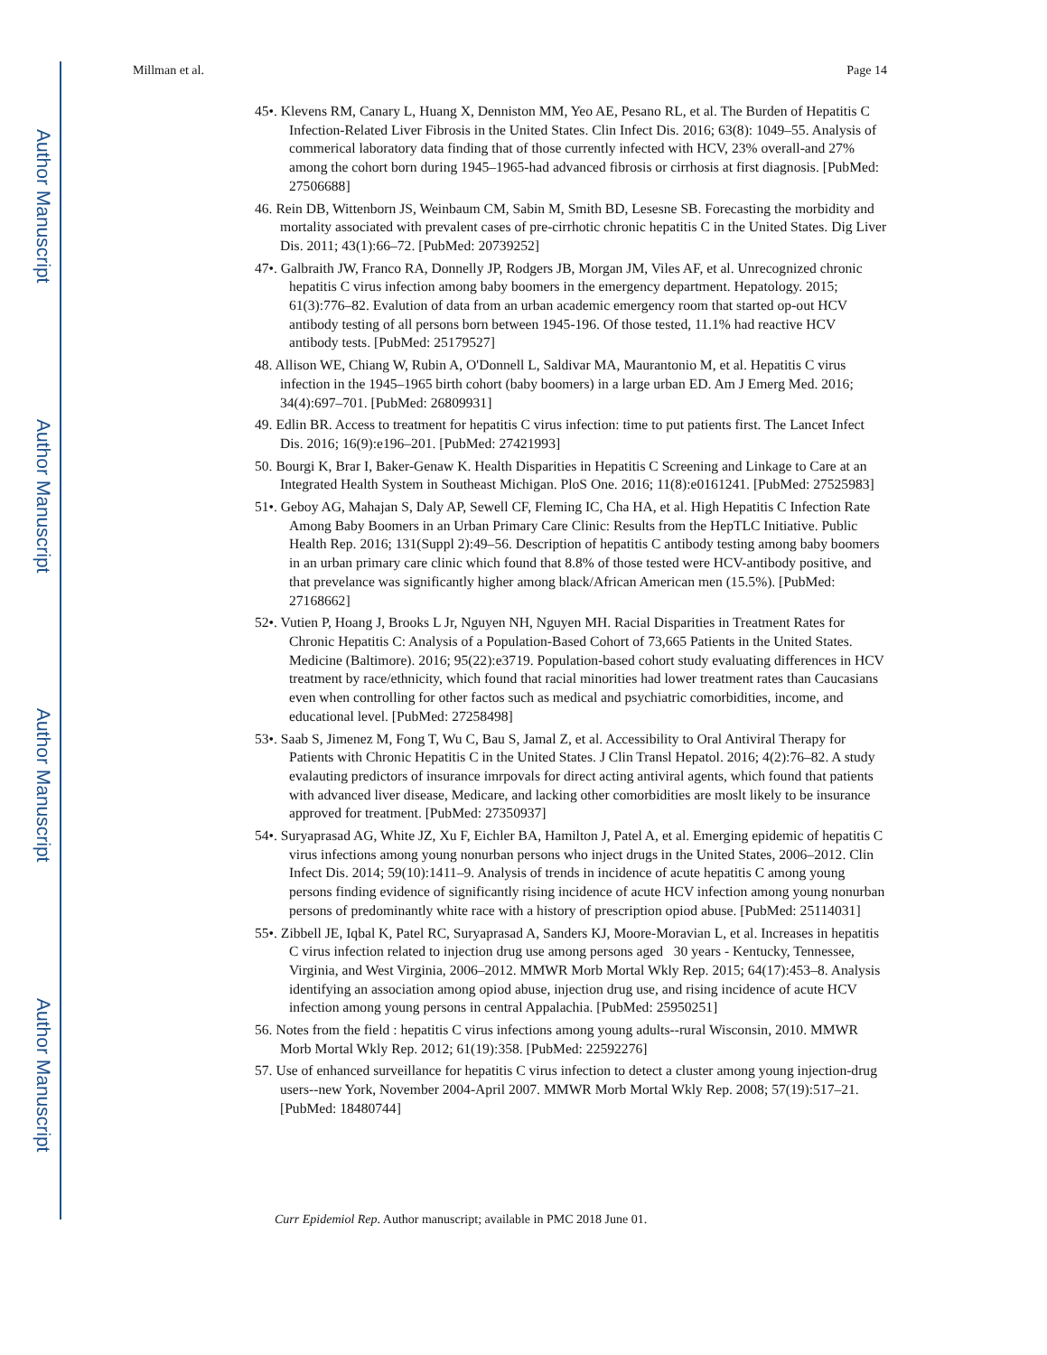Author Manuscript
Author Manuscript
Author Manuscript
Author Manuscript
Millman et al. Page 14
45•. Klevens RM, Canary L, Huang X, Denniston MM, Yeo AE, Pesano RL, et al. The Burden of Hepatitis C Infection-Related Liver Fibrosis in the United States. Clin Infect Dis. 2016; 63(8): 1049–55. Analysis of commerical laboratory data finding that of those currently infected with HCV, 23% overall-and 27% among the cohort born during 1945–1965-had advanced fibrosis or cirrhosis at first diagnosis. [PubMed: 27506688]
46. Rein DB, Wittenborn JS, Weinbaum CM, Sabin M, Smith BD, Lesesne SB. Forecasting the morbidity and mortality associated with prevalent cases of pre-cirrhotic chronic hepatitis C in the United States. Dig Liver Dis. 2011; 43(1):66–72. [PubMed: 20739252]
47•. Galbraith JW, Franco RA, Donnelly JP, Rodgers JB, Morgan JM, Viles AF, et al. Unrecognized chronic hepatitis C virus infection among baby boomers in the emergency department. Hepatology. 2015; 61(3):776–82. Evalution of data from an urban academic emergency room that started op-out HCV antibody testing of all persons born between 1945-196. Of those tested, 11.1% had reactive HCV antibody tests. [PubMed: 25179527]
48. Allison WE, Chiang W, Rubin A, O'Donnell L, Saldivar MA, Maurantonio M, et al. Hepatitis C virus infection in the 1945–1965 birth cohort (baby boomers) in a large urban ED. Am J Emerg Med. 2016; 34(4):697–701. [PubMed: 26809931]
49. Edlin BR. Access to treatment for hepatitis C virus infection: time to put patients first. The Lancet Infect Dis. 2016; 16(9):e196–201. [PubMed: 27421993]
50. Bourgi K, Brar I, Baker-Genaw K. Health Disparities in Hepatitis C Screening and Linkage to Care at an Integrated Health System in Southeast Michigan. PloS One. 2016; 11(8):e0161241. [PubMed: 27525983]
51•. Geboy AG, Mahajan S, Daly AP, Sewell CF, Fleming IC, Cha HA, et al. High Hepatitis C Infection Rate Among Baby Boomers in an Urban Primary Care Clinic: Results from the HepTLC Initiative. Public Health Rep. 2016; 131(Suppl 2):49–56. Description of hepatitis C antibody testing among baby boomers in an urban primary care clinic which found that 8.8% of those tested were HCV-antibody positive, and that prevelance was significantly higher among black/African American men (15.5%). [PubMed: 27168662]
52•. Vutien P, Hoang J, Brooks L Jr, Nguyen NH, Nguyen MH. Racial Disparities in Treatment Rates for Chronic Hepatitis C: Analysis of a Population-Based Cohort of 73,665 Patients in the United States. Medicine (Baltimore). 2016; 95(22):e3719. Population-based cohort study evaluating differences in HCV treatment by race/ethnicity, which found that racial minorities had lower treatment rates than Caucasians even when controlling for other factos such as medical and psychiatric comorbidities, income, and educational level. [PubMed: 27258498]
53•. Saab S, Jimenez M, Fong T, Wu C, Bau S, Jamal Z, et al. Accessibility to Oral Antiviral Therapy for Patients with Chronic Hepatitis C in the United States. J Clin Transl Hepatol. 2016; 4(2):76–82. A study evalauting predictors of insurance imrpovals for direct acting antiviral agents, which found that patients with advanced liver disease, Medicare, and lacking other comorbidities are moslt likely to be insurance approved for treatment. [PubMed: 27350937]
54•. Suryaprasad AG, White JZ, Xu F, Eichler BA, Hamilton J, Patel A, et al. Emerging epidemic of hepatitis C virus infections among young nonurban persons who inject drugs in the United States, 2006–2012. Clin Infect Dis. 2014; 59(10):1411–9. Analysis of trends in incidence of acute hepatitis C among young persons finding evidence of significantly rising incidence of acute HCV infection among young nonurban persons of predominantly white race with a history of prescription opiod abuse. [PubMed: 25114031]
55•. Zibbell JE, Iqbal K, Patel RC, Suryaprasad A, Sanders KJ, Moore-Moravian L, et al. Increases in hepatitis C virus infection related to injection drug use among persons aged 30 years - Kentucky, Tennessee, Virginia, and West Virginia, 2006–2012. MMWR Morb Mortal Wkly Rep. 2015; 64(17):453–8. Analysis identifying an association among opiod abuse, injection drug use, and rising incidence of acute HCV infection among young persons in central Appalachia. [PubMed: 25950251]
56. Notes from the field : hepatitis C virus infections among young adults--rural Wisconsin, 2010. MMWR Morb Mortal Wkly Rep. 2012; 61(19):358. [PubMed: 22592276]
57. Use of enhanced surveillance for hepatitis C virus infection to detect a cluster among young injection-drug users--new York, November 2004-April 2007. MMWR Morb Mortal Wkly Rep. 2008; 57(19):517–21. [PubMed: 18480744]
Curr Epidemiol Rep. Author manuscript; available in PMC 2018 June 01.